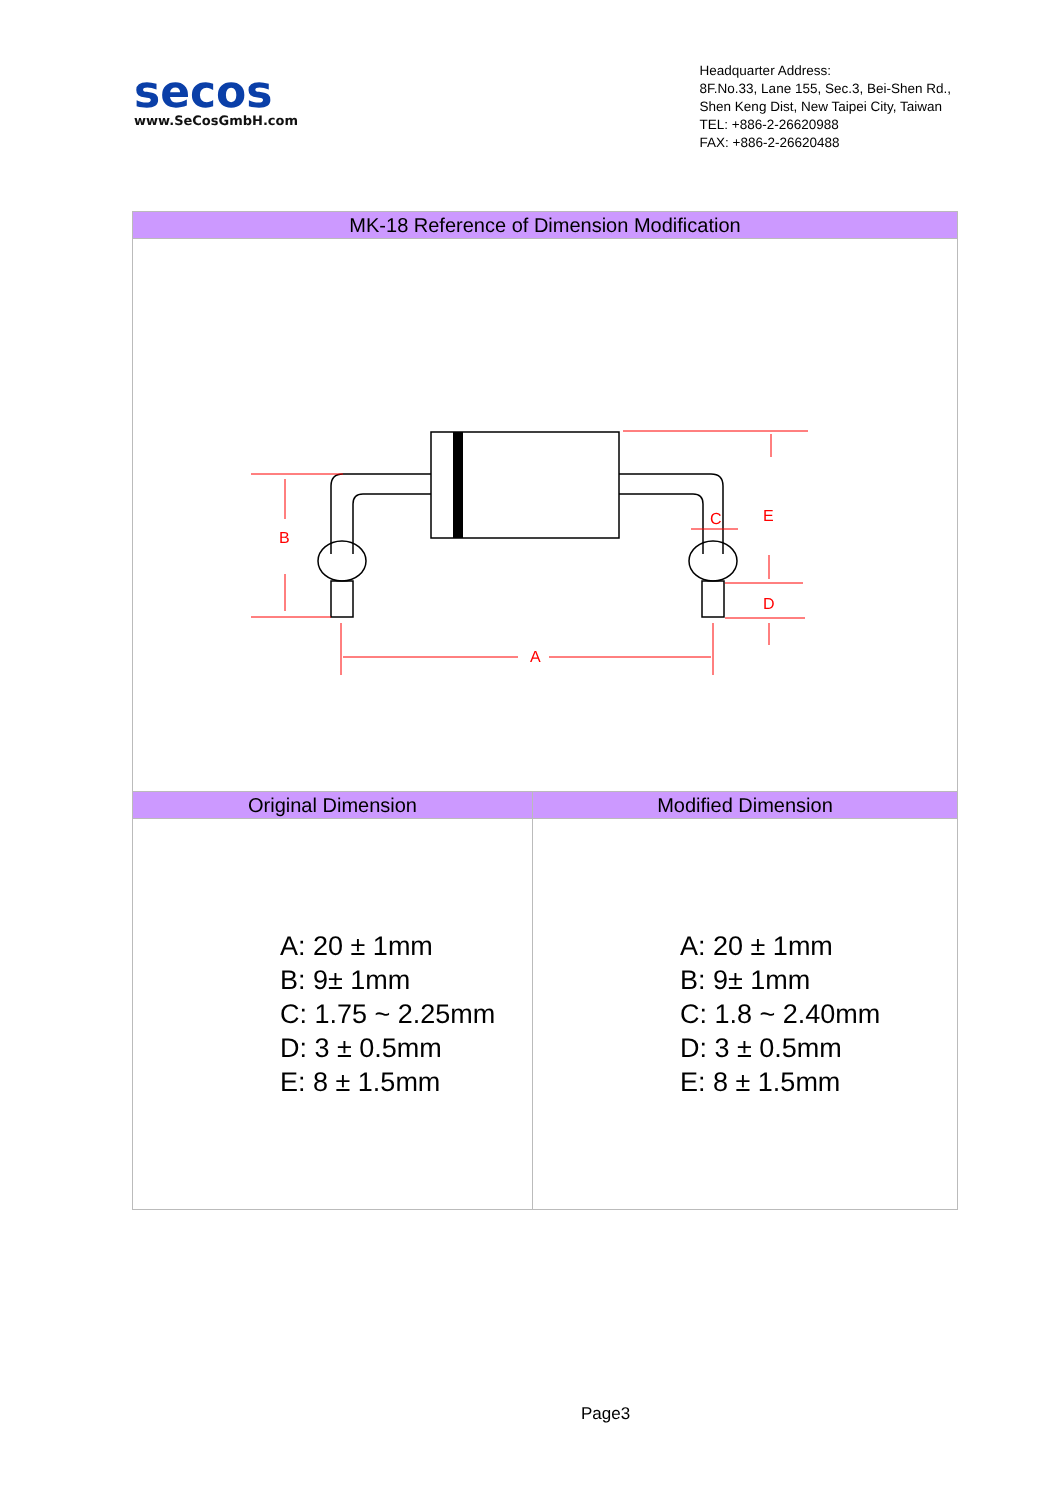secos
www.SeCosGmbH.com
Headquarter Address:
8F.No.33, Lane 155, Sec.3, Bei-Shen Rd.,
Shen Keng Dist, New Taipei City, Taiwan
TEL: +886-2-26620988
FAX: +886-2-26620488
| MK-18 Reference of Dimension Modification | |
| --- | --- |
| B A C E D | |
| Original Dimension | Modified Dimension |
| A: 20 ± 1mm B: 9± 1mm C: 1.75 ~ 2.25mm D: 3 ± 0.5mm E: 8 ± 1.5mm | A: 20 ± 1mm B: 9± 1mm C: 1.8 ~ 2.40mm D: 3 ± 0.5mm E: 8 ± 1.5mm |
Page3